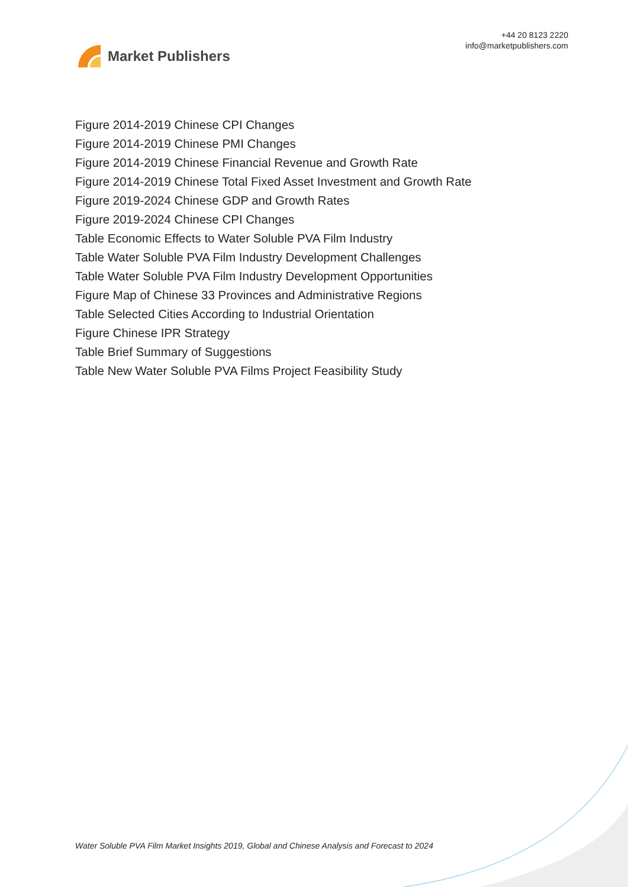Market Publishers
+44 20 8123 2220
info@marketpublishers.com
Figure 2014-2019 Chinese CPI Changes
Figure 2014-2019 Chinese PMI Changes
Figure 2014-2019 Chinese Financial Revenue and Growth Rate
Figure 2014-2019 Chinese Total Fixed Asset Investment and Growth Rate
Figure 2019-2024 Chinese GDP and Growth Rates
Figure 2019-2024 Chinese CPI Changes
Table Economic Effects to Water Soluble PVA Film Industry
Table Water Soluble PVA Film Industry Development Challenges
Table Water Soluble PVA Film Industry Development Opportunities
Figure Map of Chinese 33 Provinces and Administrative Regions
Table Selected Cities According to Industrial Orientation
Figure Chinese IPR Strategy
Table Brief Summary of Suggestions
Table New Water Soluble PVA Films Project Feasibility Study
Water Soluble PVA Film Market Insights 2019, Global and Chinese Analysis and Forecast to 2024